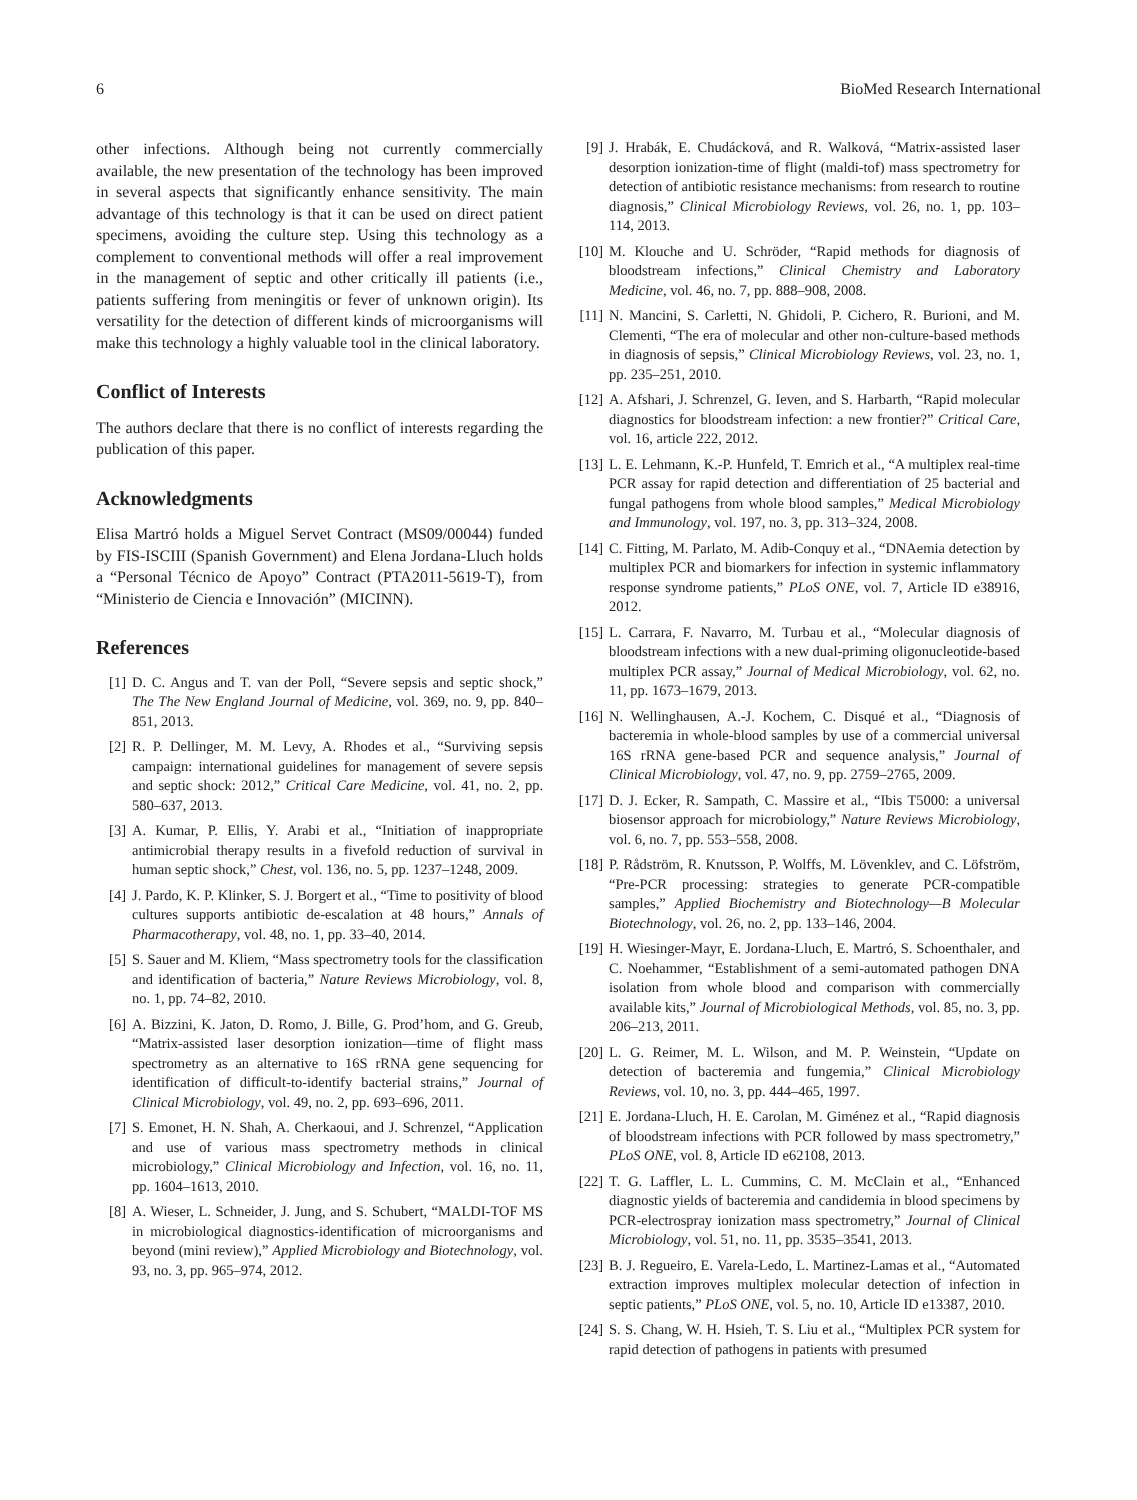6 BioMed Research International
other infections. Although being not currently commercially available, the new presentation of the technology has been improved in several aspects that significantly enhance sensitivity. The main advantage of this technology is that it can be used on direct patient specimens, avoiding the culture step. Using this technology as a complement to conventional methods will offer a real improvement in the management of septic and other critically ill patients (i.e., patients suffering from meningitis or fever of unknown origin). Its versatility for the detection of different kinds of microorganisms will make this technology a highly valuable tool in the clinical laboratory.
Conflict of Interests
The authors declare that there is no conflict of interests regarding the publication of this paper.
Acknowledgments
Elisa Martró holds a Miguel Servet Contract (MS09/00044) funded by FIS-ISCIII (Spanish Government) and Elena Jordana-Lluch holds a “Personal Técnico de Apoyo” Contract (PTA2011-5619-T), from “Ministerio de Ciencia e Innovación” (MICINN).
References
[1] D. C. Angus and T. van der Poll, “Severe sepsis and septic shock,” The The New England Journal of Medicine, vol. 369, no. 9, pp. 840–851, 2013.
[2] R. P. Dellinger, M. M. Levy, A. Rhodes et al., “Surviving sepsis campaign: international guidelines for management of severe sepsis and septic shock: 2012,” Critical Care Medicine, vol. 41, no. 2, pp. 580–637, 2013.
[3] A. Kumar, P. Ellis, Y. Arabi et al., “Initiation of inappropriate antimicrobial therapy results in a fivefold reduction of survival in human septic shock,” Chest, vol. 136, no. 5, pp. 1237–1248, 2009.
[4] J. Pardo, K. P. Klinker, S. J. Borgert et al., “Time to positivity of blood cultures supports antibiotic de-escalation at 48 hours,” Annals of Pharmacotherapy, vol. 48, no. 1, pp. 33–40, 2014.
[5] S. Sauer and M. Kliem, “Mass spectrometry tools for the classification and identification of bacteria,” Nature Reviews Microbiology, vol. 8, no. 1, pp. 74–82, 2010.
[6] A. Bizzini, K. Jaton, D. Romo, J. Bille, G. Prod’hom, and G. Greub, “Matrix-assisted laser desorption ionization—time of flight mass spectrometry as an alternative to 16S rRNA gene sequencing for identification of difficult-to-identify bacterial strains,” Journal of Clinical Microbiology, vol. 49, no. 2, pp. 693–696, 2011.
[7] S. Emonet, H. N. Shah, A. Cherkaoui, and J. Schrenzel, “Application and use of various mass spectrometry methods in clinical microbiology,” Clinical Microbiology and Infection, vol. 16, no. 11, pp. 1604–1613, 2010.
[8] A. Wieser, L. Schneider, J. Jung, and S. Schubert, “MALDI-TOF MS in microbiological diagnostics-identification of microorganisms and beyond (mini review),” Applied Microbiology and Biotechnology, vol. 93, no. 3, pp. 965–974, 2012.
[9] J. Hrabák, E. Chudácková, and R. Walková, “Matrix-assisted laser desorption ionization-time of flight (maldi-tof) mass spectrometry for detection of antibiotic resistance mechanisms: from research to routine diagnosis,” Clinical Microbiology Reviews, vol. 26, no. 1, pp. 103–114, 2013.
[10] M. Klouche and U. Schröder, “Rapid methods for diagnosis of bloodstream infections,” Clinical Chemistry and Laboratory Medicine, vol. 46, no. 7, pp. 888–908, 2008.
[11] N. Mancini, S. Carletti, N. Ghidoli, P. Cichero, R. Burioni, and M. Clementi, “The era of molecular and other non-culture-based methods in diagnosis of sepsis,” Clinical Microbiology Reviews, vol. 23, no. 1, pp. 235–251, 2010.
[12] A. Afshari, J. Schrenzel, G. Ieven, and S. Harbarth, “Rapid molecular diagnostics for bloodstream infection: a new frontier?” Critical Care, vol. 16, article 222, 2012.
[13] L. E. Lehmann, K.-P. Hunfeld, T. Emrich et al., “A multiplex real-time PCR assay for rapid detection and differentiation of 25 bacterial and fungal pathogens from whole blood samples,” Medical Microbiology and Immunology, vol. 197, no. 3, pp. 313–324, 2008.
[14] C. Fitting, M. Parlato, M. Adib-Conquy et al., “DNAemia detection by multiplex PCR and biomarkers for infection in systemic inflammatory response syndrome patients,” PLoS ONE, vol. 7, Article ID e38916, 2012.
[15] L. Carrara, F. Navarro, M. Turbau et al., “Molecular diagnosis of bloodstream infections with a new dual-priming oligonucleotide-based multiplex PCR assay,” Journal of Medical Microbiology, vol. 62, no. 11, pp. 1673–1679, 2013.
[16] N. Wellinghausen, A.-J. Kochem, C. Disqué et al., “Diagnosis of bacteremia in whole-blood samples by use of a commercial universal 16S rRNA gene-based PCR and sequence analysis,” Journal of Clinical Microbiology, vol. 47, no. 9, pp. 2759–2765, 2009.
[17] D. J. Ecker, R. Sampath, C. Massire et al., “Ibis T5000: a universal biosensor approach for microbiology,” Nature Reviews Microbiology, vol. 6, no. 7, pp. 553–558, 2008.
[18] P. Rådström, R. Knutsson, P. Wolffs, M. Lövenklev, and C. Löfström, “Pre-PCR processing: strategies to generate PCR-compatible samples,” Applied Biochemistry and Biotechnology—B Molecular Biotechnology, vol. 26, no. 2, pp. 133–146, 2004.
[19] H. Wiesinger-Mayr, E. Jordana-Lluch, E. Martró, S. Schoenthaler, and C. Noehammer, “Establishment of a semi-automated pathogen DNA isolation from whole blood and comparison with commercially available kits,” Journal of Microbiological Methods, vol. 85, no. 3, pp. 206–213, 2011.
[20] L. G. Reimer, M. L. Wilson, and M. P. Weinstein, “Update on detection of bacteremia and fungemia,” Clinical Microbiology Reviews, vol. 10, no. 3, pp. 444–465, 1997.
[21] E. Jordana-Lluch, H. E. Carolan, M. Giménez et al., “Rapid diagnosis of bloodstream infections with PCR followed by mass spectrometry,” PLoS ONE, vol. 8, Article ID e62108, 2013.
[22] T. G. Laffler, L. L. Cummins, C. M. McClain et al., “Enhanced diagnostic yields of bacteremia and candidemia in blood specimens by PCR-electrospray ionization mass spectrometry,” Journal of Clinical Microbiology, vol. 51, no. 11, pp. 3535–3541, 2013.
[23] B. J. Regueiro, E. Varela-Ledo, L. Martinez-Lamas et al., “Automated extraction improves multiplex molecular detection of infection in septic patients,” PLoS ONE, vol. 5, no. 10, Article ID e13387, 2010.
[24] S. S. Chang, W. H. Hsieh, T. S. Liu et al., “Multiplex PCR system for rapid detection of pathogens in patients with presumed